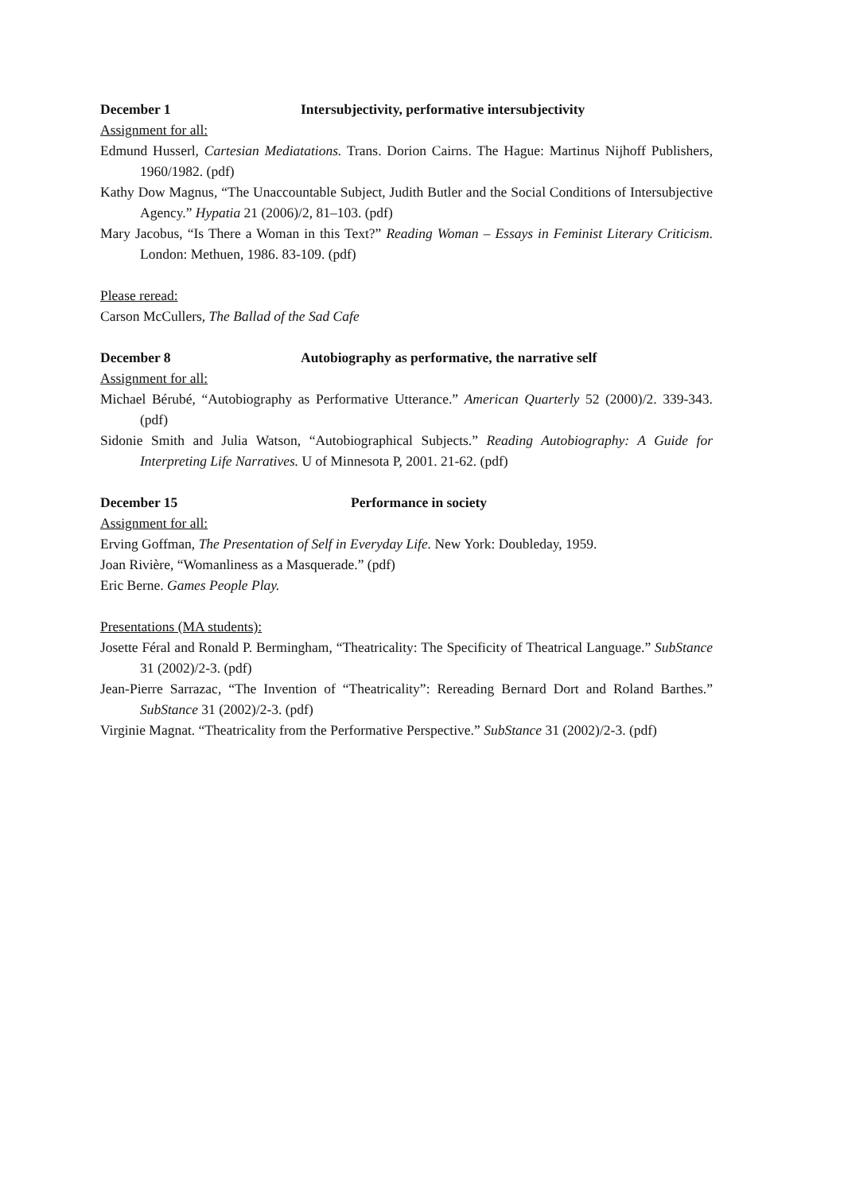December 1 Intersubjectivity, performative intersubjectivity
Assignment for all:
Edmund Husserl, Cartesian Mediatations. Trans. Dorion Cairns. The Hague: Martinus Nijhoff Publishers, 1960/1982. (pdf)
Kathy Dow Magnus, “The Unaccountable Subject, Judith Butler and the Social Conditions of Intersubjective Agency.” Hypatia 21 (2006)/2, 81–103. (pdf)
Mary Jacobus, “Is There a Woman in this Text?” Reading Woman – Essays in Feminist Literary Criticism. London: Methuen, 1986. 83-109. (pdf)
Please reread:
Carson McCullers, The Ballad of the Sad Cafe
December 8 Autobiography as performative, the narrative self
Assignment for all:
Michael Bérubé, “Autobiography as Performative Utterance.” American Quarterly 52 (2000)/2. 339-343. (pdf)
Sidonie Smith and Julia Watson, “Autobiographical Subjects.” Reading Autobiography: A Guide for Interpreting Life Narratives. U of Minnesota P, 2001. 21-62. (pdf)
December 15 Performance in society
Assignment for all:
Erving Goffman, The Presentation of Self in Everyday Life. New York: Doubleday, 1959.
Joan Rivière, “Womanliness as a Masquerade.” (pdf)
Eric Berne. Games People Play.
Presentations (MA students):
Josette Féral and Ronald P. Bermingham, “Theatricality: The Specificity of Theatrical Language.” SubStance 31 (2002)/2-3. (pdf)
Jean-Pierre Sarrazac, “The Invention of “Theatricality”: Rereading Bernard Dort and Roland Barthes.” SubStance 31 (2002)/2-3. (pdf)
Virginie Magnat. “Theatricality from the Performative Perspective.” SubStance 31 (2002)/2-3. (pdf)